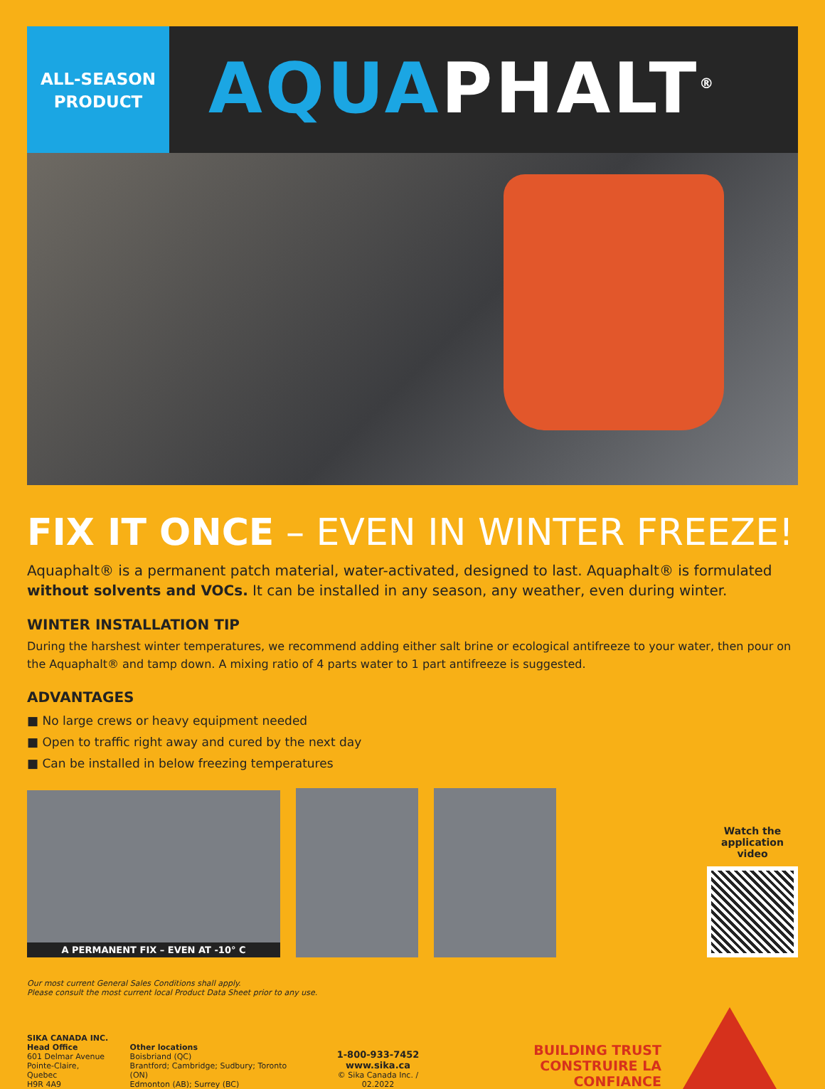ALL-SEASON
PRODUCT
AQUAPHALT<sup>®</sup>
FIX IT ONCE – EVEN IN WINTER FREEZE!
Aquaphalt® is a permanent patch material, water-activated, designed to last. Aquaphalt® is formulated without solvents and VOCs. It can be installed in any season, any weather, even during winter.
WINTER INSTALLATION TIP
During the harshest winter temperatures, we recommend adding either salt brine or ecological antifreeze to your water, then pour on the Aquaphalt® and tamp down. A mixing ratio of 4 parts water to 1 part antifreeze is suggested.
ADVANTAGES
■ No large crews or heavy equipment needed
■ Open to traffic right away and cured by the next day
■ Can be installed in below freezing temperatures
A PERMANENT FIX – EVEN AT -10° C
Watch the application video
Our most current General Sales Conditions shall apply.
Please consult the most current local Product Data Sheet prior to any use.
SIKA CANADA INC.
Head Office
601 Delmar Avenue
Pointe-Claire, Quebec
H9R 4A9
Other locations
Boisbriand (QC)
Brantford; Cambridge; Sudbury; Toronto (ON)
Edmonton (AB); Surrey (BC)
1-800-933-7452
www.sika.ca
© Sika Canada Inc. / 02.2022
BUILDING TRUST
CONSTRUIRE LA CONFIANCE
Sika